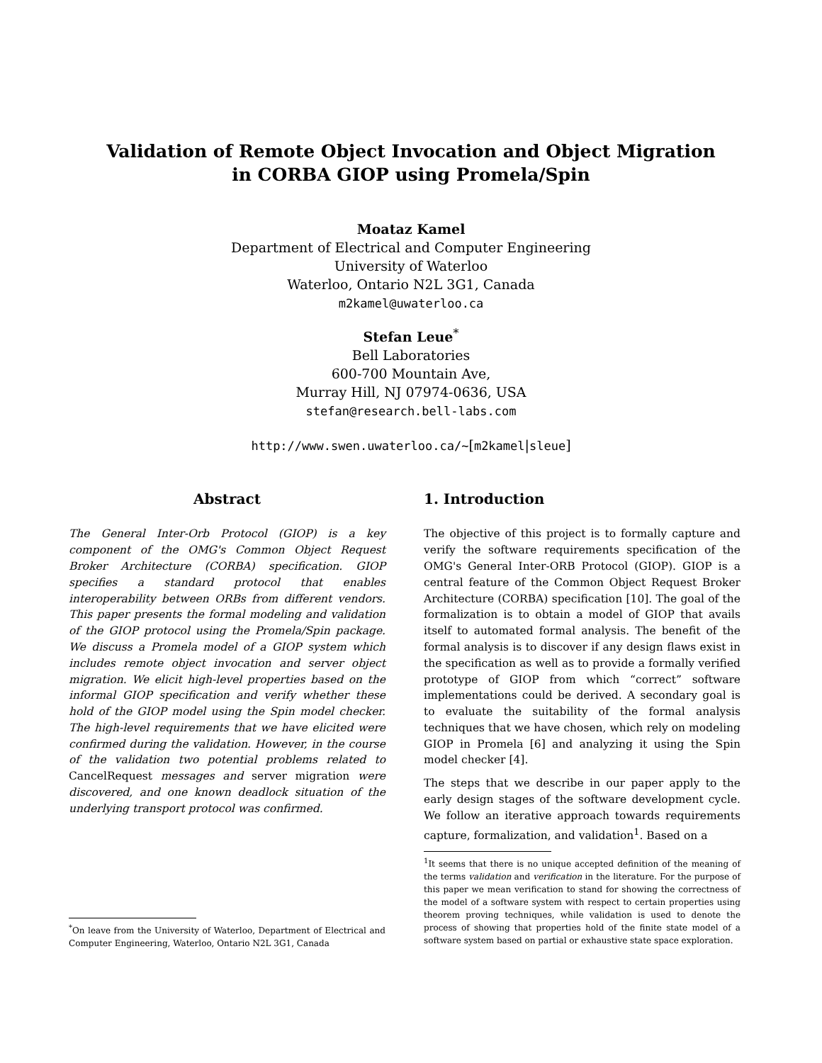Validation of Remote Object Invocation and Object Migration
in CORBA GIOP using Promela/Spin
Moataz Kamel
Department of Electrical and Computer Engineering
University of Waterloo
Waterloo, Ontario N2L 3G1, Canada
m2kamel@uwaterloo.ca
Stefan Leue<sup>*</sup>
Bell Laboratories
600-700 Mountain Ave,
Murray Hill, NJ 07974-0636, USA
stefan@research.bell-labs.com
http://www.swen.uwaterloo.ca/~[m2kamel|sleue]
Abstract
The General Inter-Orb Protocol (GIOP) is a key component of the OMG's Common Object Request Broker Architecture (CORBA) specification. GIOP specifies a standard protocol that enables interoperability between ORBs from different vendors. This paper presents the formal modeling and validation of the GIOP protocol using the Promela/Spin package. We discuss a Promela model of a GIOP system which includes remote object invocation and server object migration. We elicit high-level properties based on the informal GIOP specification and verify whether these hold of the GIOP model using the Spin model checker. The high-level requirements that we have elicited were confirmed during the validation. However, in the course of the validation two potential problems related to CancelRequest messages and server migration were discovered, and one known deadlock situation of the underlying transport protocol was confirmed.
<sup>*</sup> On leave from the University of Waterloo, Department of Electrical and Computer Engineering, Waterloo, Ontario N2L 3G1, Canada
1. Introduction
The objective of this project is to formally capture and verify the software requirements specification of the OMG's General Inter-ORB Protocol (GIOP). GIOP is a central feature of the Common Object Request Broker Architecture (CORBA) specification [10]. The goal of the formalization is to obtain a model of GIOP that avails itself to automated formal analysis. The benefit of the formal analysis is to discover if any design flaws exist in the specification as well as to provide a formally verified prototype of GIOP from which “correct” software implementations could be derived. A secondary goal is to evaluate the suitability of the formal analysis techniques that we have chosen, which rely on modeling GIOP in Promela [6] and analyzing it using the Spin model checker [4].
The steps that we describe in our paper apply to the early design stages of the software development cycle. We follow an iterative approach towards requirements capture, formalization, and validation<sup>1</sup>. Based on a
<sup>1</sup> It seems that there is no unique accepted definition of the meaning of the terms validation and verification in the literature. For the purpose of this paper we mean verification to stand for showing the correctness of the model of a software system with respect to certain properties using theorem proving techniques, while validation is used to denote the process of showing that properties hold of the finite state model of a software system based on partial or exhaustive state space exploration.